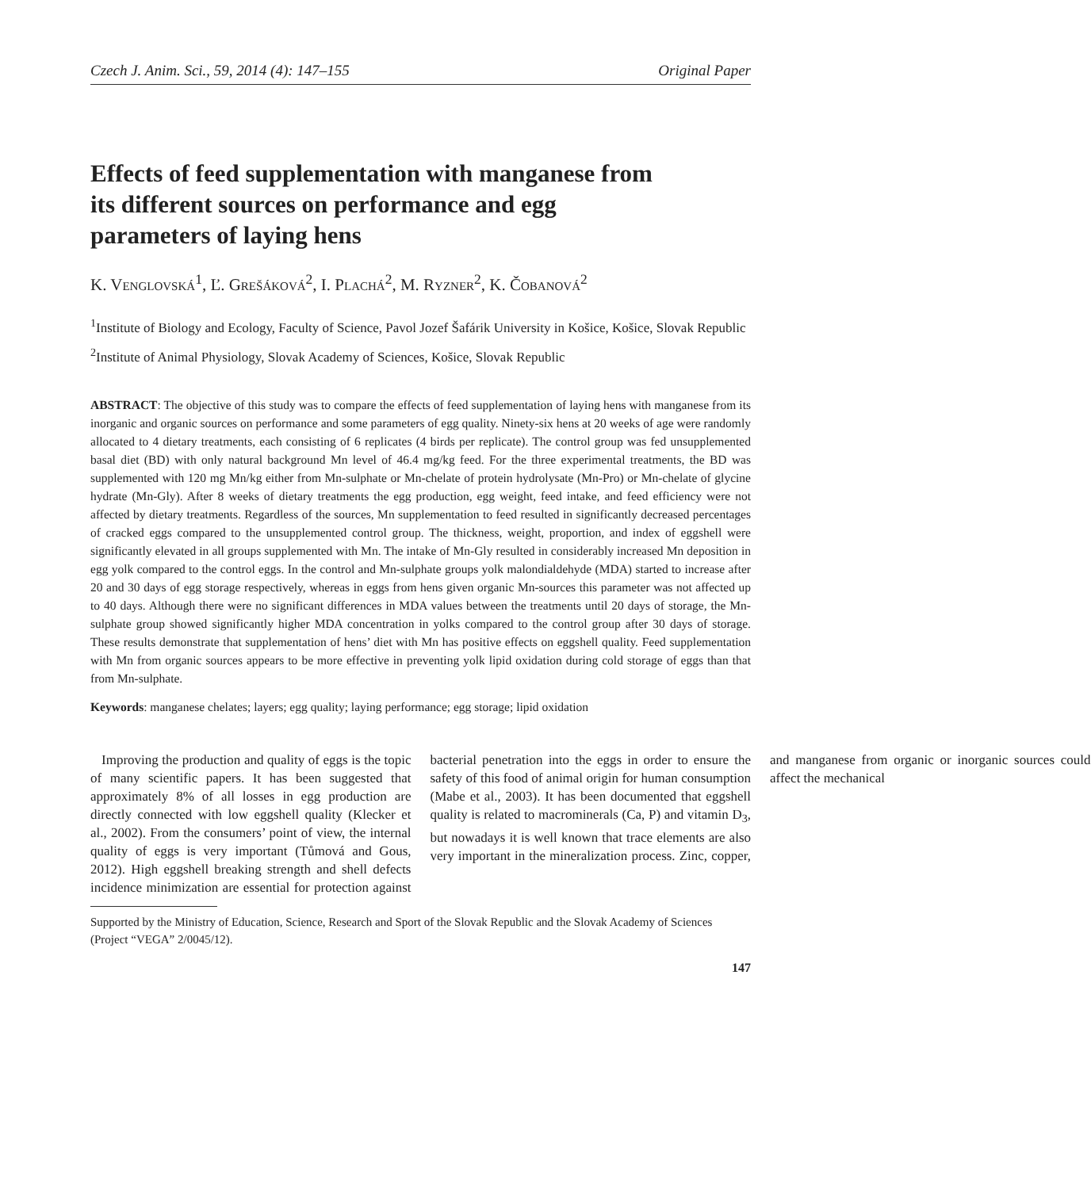Czech J. Anim. Sci., 59, 2014 (4): 147–155 Original Paper
Effects of feed supplementation with manganese from its different sources on performance and egg parameters of laying hens
K. Venglovská<sup>1</sup>, Ľ. Grešáková<sup>2</sup>, I. Plachá<sup>2</sup>, M. Ryzner<sup>2</sup>, K. Čobanová<sup>2</sup>
<sup>1</sup> Institute of Biology and Ecology, Faculty of Science, Pavol Jozef Šafárik University in Košice, Košice, Slovak Republic
<sup>2</sup> Institute of Animal Physiology, Slovak Academy of Sciences, Košice, Slovak Republic
ABSTRACT: The objective of this study was to compare the effects of feed supplementation of laying hens with manganese from its inorganic and organic sources on performance and some parameters of egg quality. Ninety-six hens at 20 weeks of age were randomly allocated to 4 dietary treatments, each consisting of 6 replicates (4 birds per replicate). The control group was fed unsupplemented basal diet (BD) with only natural background Mn level of 46.4 mg/kg feed. For the three experimental treatments, the BD was supplemented with 120 mg Mn/kg either from Mn-sulphate or Mn-chelate of protein hydrolysate (Mn-Pro) or Mn-chelate of glycine hydrate (Mn-Gly). After 8 weeks of dietary treatments the egg production, egg weight, feed intake, and feed efficiency were not affected by dietary treatments. Regardless of the sources, Mn supplementation to feed resulted in significantly decreased percentages of cracked eggs compared to the unsupplemented control group. The thickness, weight, proportion, and index of eggshell were significantly elevated in all groups supplemented with Mn. The intake of Mn-Gly resulted in considerably increased Mn deposition in egg yolk compared to the control eggs. In the control and Mn-sulphate groups yolk malondialdehyde (MDA) started to increase after 20 and 30 days of egg storage respectively, whereas in eggs from hens given organic Mn-sources this parameter was not affected up to 40 days. Although there were no significant differences in MDA values between the treatments until 20 days of storage, the Mn-sulphate group showed significantly higher MDA concentration in yolks compared to the control group after 30 days of storage. These results demonstrate that supplementation of hens’ diet with Mn has positive effects on eggshell quality. Feed supplementation with Mn from organic sources appears to be more effective in preventing yolk lipid oxidation during cold storage of eggs than that from Mn-sulphate.
Keywords: manganese chelates; layers; egg quality; laying performance; egg storage; lipid oxidation
Improving the production and quality of eggs is the topic of many scientific papers. It has been suggested that approximately 8% of all losses in egg production are directly connected with low eggshell quality (Klecker et al., 2002). From the consumers’ point of view, the internal quality of eggs is very important (Tůmová and Gous, 2012). High eggshell breaking strength and shell defects incidence minimization are essential for protection against bacterial penetration into the eggs in order to ensure the safety of this food of animal origin for human consumption (Mabe et al., 2003). It has been documented that eggshell quality is related to macrominerals (Ca, P) and vitamin D<sub>3</sub>, but nowadays it is well known that trace elements are also very important in the mineralization process. Zinc, copper, and manganese from organic or inorganic sources could affect the mechanical
Supported by the Ministry of Education, Science, Research and Sport of the Slovak Republic and the Slovak Academy of Sciences (Project “VEGA” 2/0045/12).
147